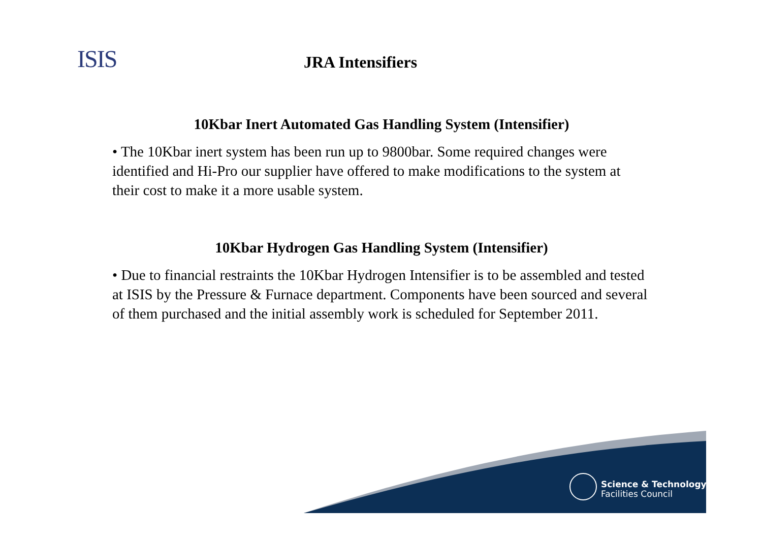ISIS JRA Intensifiers
10Kbar Inert Automated Gas Handling System (Intensifier)
• The 10Kbar inert system has been run up to 9800bar. Some required changes were identified and Hi-Pro our supplier have offered to make modifications to the system at their cost to make it a more usable system.
10Kbar Hydrogen Gas Handling System (Intensifier)
• Due to financial restraints the 10Kbar Hydrogen Intensifier is to be assembled and tested at ISIS by the Pressure & Furnace department. Components have been sourced and several of them purchased and the initial assembly work is scheduled for September 2011.
Science & Technology
Facilities Council